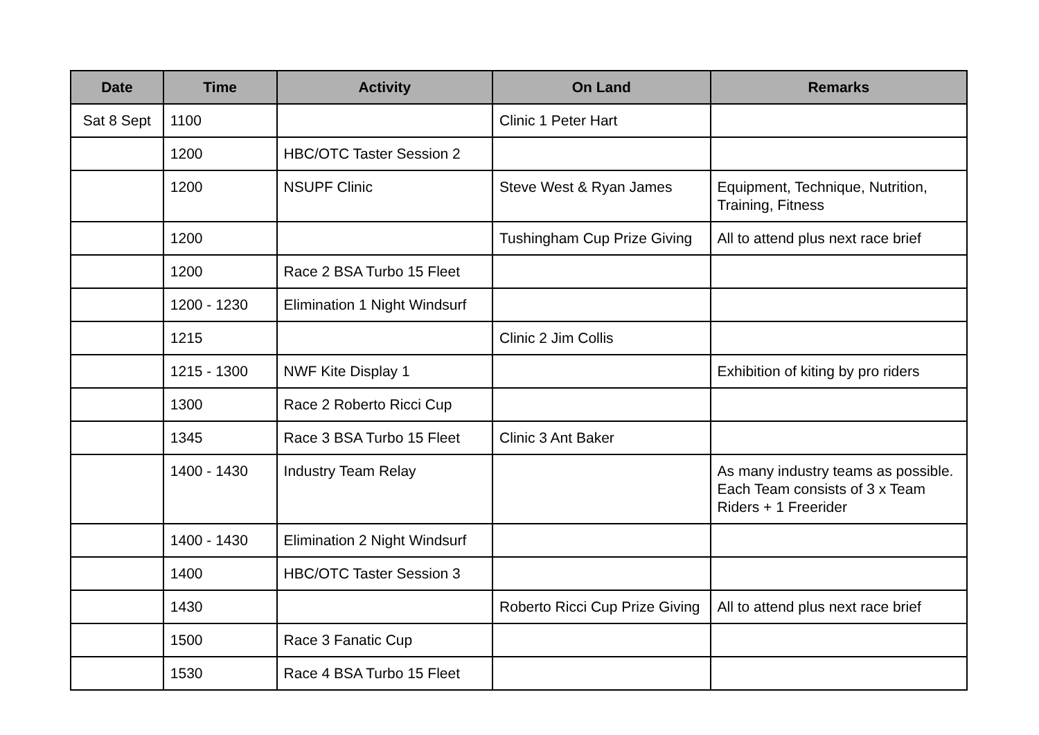| Date | Time | Activity | On Land | Remarks |
| --- | --- | --- | --- | --- |
| Sat 8 Sept | 1100 | | Clinic 1 Peter Hart | |
| | 1200 | HBC/OTC Taster Session 2 | | |
| | 1200 | NSUPF Clinic | Steve West & Ryan James | Equipment, Technique, Nutrition, Training, Fitness |
| | 1200 | | Tushingham Cup Prize Giving | All to attend plus next race brief |
| | 1200 | Race 2 BSA Turbo 15 Fleet | | |
| | 1200 - 1230 | Elimination 1 Night Windsurf | | |
| | 1215 | | Clinic 2 Jim Collis | |
| | 1215 - 1300 | NWF Kite Display 1 | | Exhibition of kiting by pro riders |
| | 1300 | Race 2 Roberto Ricci Cup | | |
| | 1345 | Race 3 BSA Turbo 15 Fleet | Clinic 3 Ant Baker | |
| | 1400 - 1430 | Industry Team Relay | | As many industry teams as possible. Each Team consists of 3 x Team Riders + 1 Freerider |
| | 1400 - 1430 | Elimination 2 Night Windsurf | | |
| | 1400 | HBC/OTC Taster Session 3 | | |
| | 1430 | | Roberto Ricci Cup Prize Giving | All to attend plus next race brief |
| | 1500 | Race 3 Fanatic Cup | | |
| | 1530 | Race 4 BSA Turbo 15 Fleet | | |